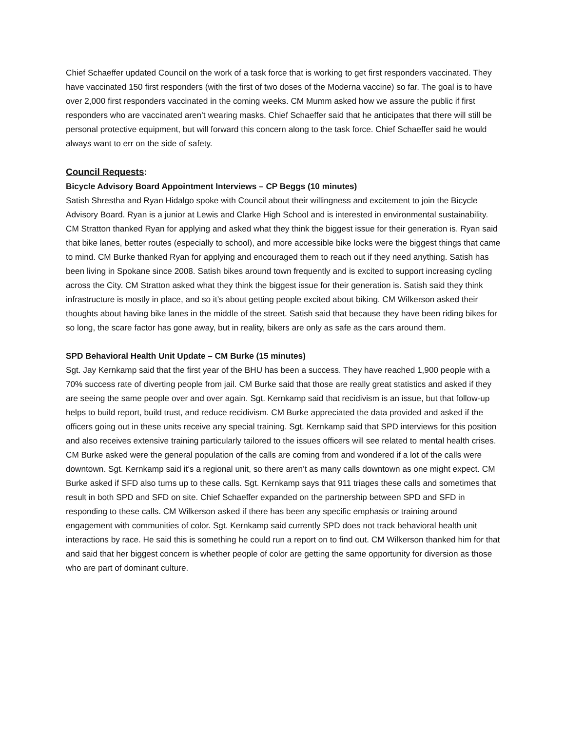Chief Schaeffer updated Council on the work of a task force that is working to get first responders vaccinated. They have vaccinated 150 first responders (with the first of two doses of the Moderna vaccine) so far. The goal is to have over 2,000 first responders vaccinated in the coming weeks. CM Mumm asked how we assure the public if first responders who are vaccinated aren’t wearing masks. Chief Schaeffer said that he anticipates that there will still be personal protective equipment, but will forward this concern along to the task force. Chief Schaeffer said he would always want to err on the side of safety.
Council Requests:
Bicycle Advisory Board Appointment Interviews – CP Beggs (10 minutes)
Satish Shrestha and Ryan Hidalgo spoke with Council about their willingness and excitement to join the Bicycle Advisory Board. Ryan is a junior at Lewis and Clarke High School and is interested in environmental sustainability. CM Stratton thanked Ryan for applying and asked what they think the biggest issue for their generation is. Ryan said that bike lanes, better routes (especially to school), and more accessible bike locks were the biggest things that came to mind. CM Burke thanked Ryan for applying and encouraged them to reach out if they need anything. Satish has been living in Spokane since 2008. Satish bikes around town frequently and is excited to support increasing cycling across the City. CM Stratton asked what they think the biggest issue for their generation is. Satish said they think infrastructure is mostly in place, and so it’s about getting people excited about biking. CM Wilkerson asked their thoughts about having bike lanes in the middle of the street. Satish said that because they have been riding bikes for so long, the scare factor has gone away, but in reality, bikers are only as safe as the cars around them.
SPD Behavioral Health Unit Update – CM Burke (15 minutes)
Sgt. Jay Kernkamp said that the first year of the BHU has been a success. They have reached 1,900 people with a 70% success rate of diverting people from jail. CM Burke said that those are really great statistics and asked if they are seeing the same people over and over again. Sgt. Kernkamp said that recidivism is an issue, but that follow-up helps to build report, build trust, and reduce recidivism. CM Burke appreciated the data provided and asked if the officers going out in these units receive any special training. Sgt. Kernkamp said that SPD interviews for this position and also receives extensive training particularly tailored to the issues officers will see related to mental health crises. CM Burke asked were the general population of the calls are coming from and wondered if a lot of the calls were downtown. Sgt. Kernkamp said it’s a regional unit, so there aren’t as many calls downtown as one might expect. CM Burke asked if SFD also turns up to these calls. Sgt. Kernkamp says that 911 triages these calls and sometimes that result in both SPD and SFD on site. Chief Schaeffer expanded on the partnership between SPD and SFD in responding to these calls. CM Wilkerson asked if there has been any specific emphasis or training around engagement with communities of color. Sgt. Kernkamp said currently SPD does not track behavioral health unit interactions by race. He said this is something he could run a report on to find out. CM Wilkerson thanked him for that and said that her biggest concern is whether people of color are getting the same opportunity for diversion as those who are part of dominant culture.